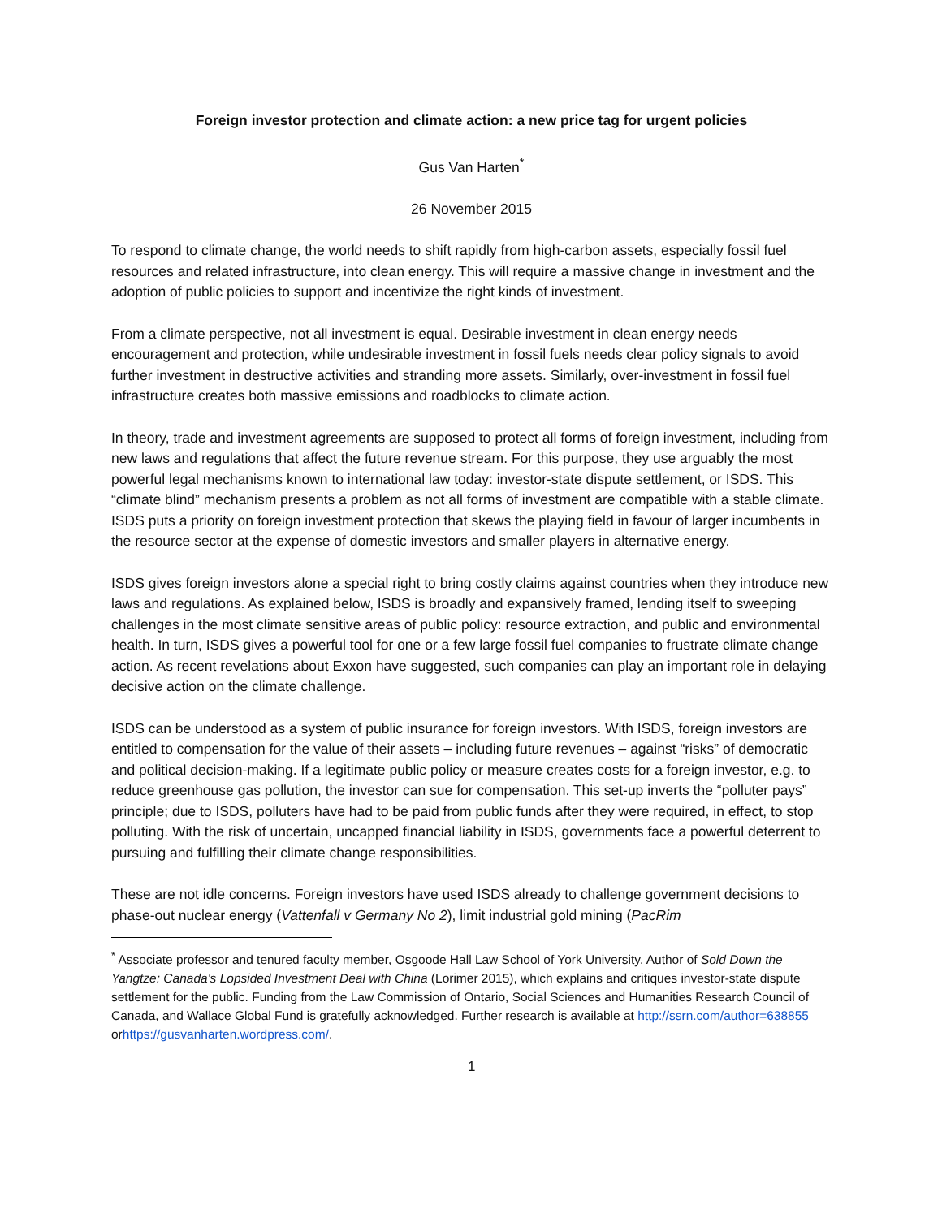Foreign investor protection and climate action: a new price tag for urgent policies
Gus Van Harten<sup>*</sup>
26 November 2015
To respond to climate change, the world needs to shift rapidly from high-carbon assets, especially fossil fuel resources and related infrastructure, into clean energy. This will require a massive change in investment and the adoption of public policies to support and incentivize the right kinds of investment.
From a climate perspective, not all investment is equal. Desirable investment in clean energy needs encouragement and protection, while undesirable investment in fossil fuels needs clear policy signals to avoid further investment in destructive activities and stranding more assets. Similarly, over-investment in fossil fuel infrastructure creates both massive emissions and roadblocks to climate action.
In theory, trade and investment agreements are supposed to protect all forms of foreign investment, including from new laws and regulations that affect the future revenue stream. For this purpose, they use arguably the most powerful legal mechanisms known to international law today: investor-state dispute settlement, or ISDS. This “climate blind” mechanism presents a problem as not all forms of investment are compatible with a stable climate. ISDS puts a priority on foreign investment protection that skews the playing field in favour of larger incumbents in the resource sector at the expense of domestic investors and smaller players in alternative energy.
ISDS gives foreign investors alone a special right to bring costly claims against countries when they introduce new laws and regulations. As explained below, ISDS is broadly and expansively framed, lending itself to sweeping challenges in the most climate sensitive areas of public policy: resource extraction, and public and environmental health. In turn, ISDS gives a powerful tool for one or a few large fossil fuel companies to frustrate climate change action. As recent revelations about Exxon have suggested, such companies can play an important role in delaying decisive action on the climate challenge.
ISDS can be understood as a system of public insurance for foreign investors. With ISDS, foreign investors are entitled to compensation for the value of their assets – including future revenues – against “risks” of democratic and political decision-making. If a legitimate public policy or measure creates costs for a foreign investor, e.g. to reduce greenhouse gas pollution, the investor can sue for compensation. This set-up inverts the “polluter pays” principle; due to ISDS, polluters have had to be paid from public funds after they were required, in effect, to stop polluting. With the risk of uncertain, uncapped financial liability in ISDS, governments face a powerful deterrent to pursuing and fulfilling their climate change responsibilities.
These are not idle concerns. Foreign investors have used ISDS already to challenge government decisions to phase-out nuclear energy (Vattenfall v Germany No 2), limit industrial gold mining (PacRim
<sup>*</sup> Associate professor and tenured faculty member, Osgoode Hall Law School of York University. Author of Sold Down the Yangtze: Canada's Lopsided Investment Deal with China (Lorimer 2015), which explains and critiques investor-state dispute settlement for the public. Funding from the Law Commission of Ontario, Social Sciences and Humanities Research Council of Canada, and Wallace Global Fund is gratefully acknowledged. Further research is available at http://ssrn.com/author=638855 orhttps://gusvanharten.wordpress.com/.
1